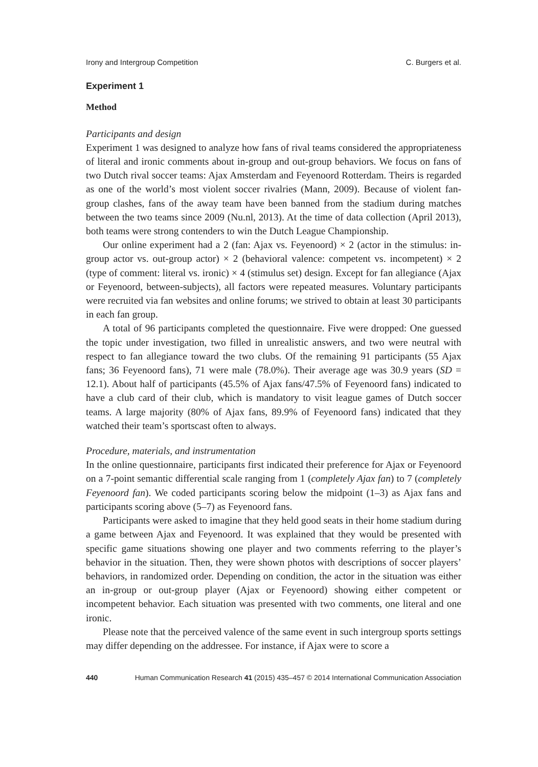Irony and Intergroup Competition C. Burgers et al.
Experiment 1
Method
Participants and design
Experiment 1 was designed to analyze how fans of rival teams considered the appropriateness of literal and ironic comments about in-group and out-group behaviors. We focus on fans of two Dutch rival soccer teams: Ajax Amsterdam and Feyenoord Rotterdam. Theirs is regarded as one of the world’s most violent soccer rivalries (Mann, 2009). Because of violent fan-group clashes, fans of the away team have been banned from the stadium during matches between the two teams since 2009 (Nu.nl, 2013). At the time of data collection (April 2013), both teams were strong contenders to win the Dutch League Championship.
Our online experiment had a 2 (fan: Ajax vs. Feyenoord) × 2 (actor in the stimulus: in-group actor vs. out-group actor) × 2 (behavioral valence: competent vs. incompetent) × 2 (type of comment: literal vs. ironic) × 4 (stimulus set) design. Except for fan allegiance (Ajax or Feyenoord, between-subjects), all factors were repeated measures. Voluntary participants were recruited via fan websites and online forums; we strived to obtain at least 30 participants in each fan group.
A total of 96 participants completed the questionnaire. Five were dropped: One guessed the topic under investigation, two filled in unrealistic answers, and two were neutral with respect to fan allegiance toward the two clubs. Of the remaining 91 participants (55 Ajax fans; 36 Feyenoord fans), 71 were male (78.0%). Their average age was 30.9 years (SD = 12.1). About half of participants (45.5% of Ajax fans/47.5% of Feyenoord fans) indicated to have a club card of their club, which is mandatory to visit league games of Dutch soccer teams. A large majority (80% of Ajax fans, 89.9% of Feyenoord fans) indicated that they watched their team’s sportscast often to always.
Procedure, materials, and instrumentation
In the online questionnaire, participants first indicated their preference for Ajax or Feyenoord on a 7-point semantic differential scale ranging from 1 (completely Ajax fan) to 7 (completely Feyenoord fan). We coded participants scoring below the midpoint (1–3) as Ajax fans and participants scoring above (5–7) as Feyenoord fans.
Participants were asked to imagine that they held good seats in their home stadium during a game between Ajax and Feyenoord. It was explained that they would be presented with specific game situations showing one player and two comments referring to the player’s behavior in the situation. Then, they were shown photos with descriptions of soccer players’ behaviors, in randomized order. Depending on condition, the actor in the situation was either an in-group or out-group player (Ajax or Feyenoord) showing either competent or incompetent behavior. Each situation was presented with two comments, one literal and one ironic.
Please note that the perceived valence of the same event in such intergroup sports settings may differ depending on the addressee. For instance, if Ajax were to score a
440 Human Communication Research 41 (2015) 435–457 © 2014 International Communication Association